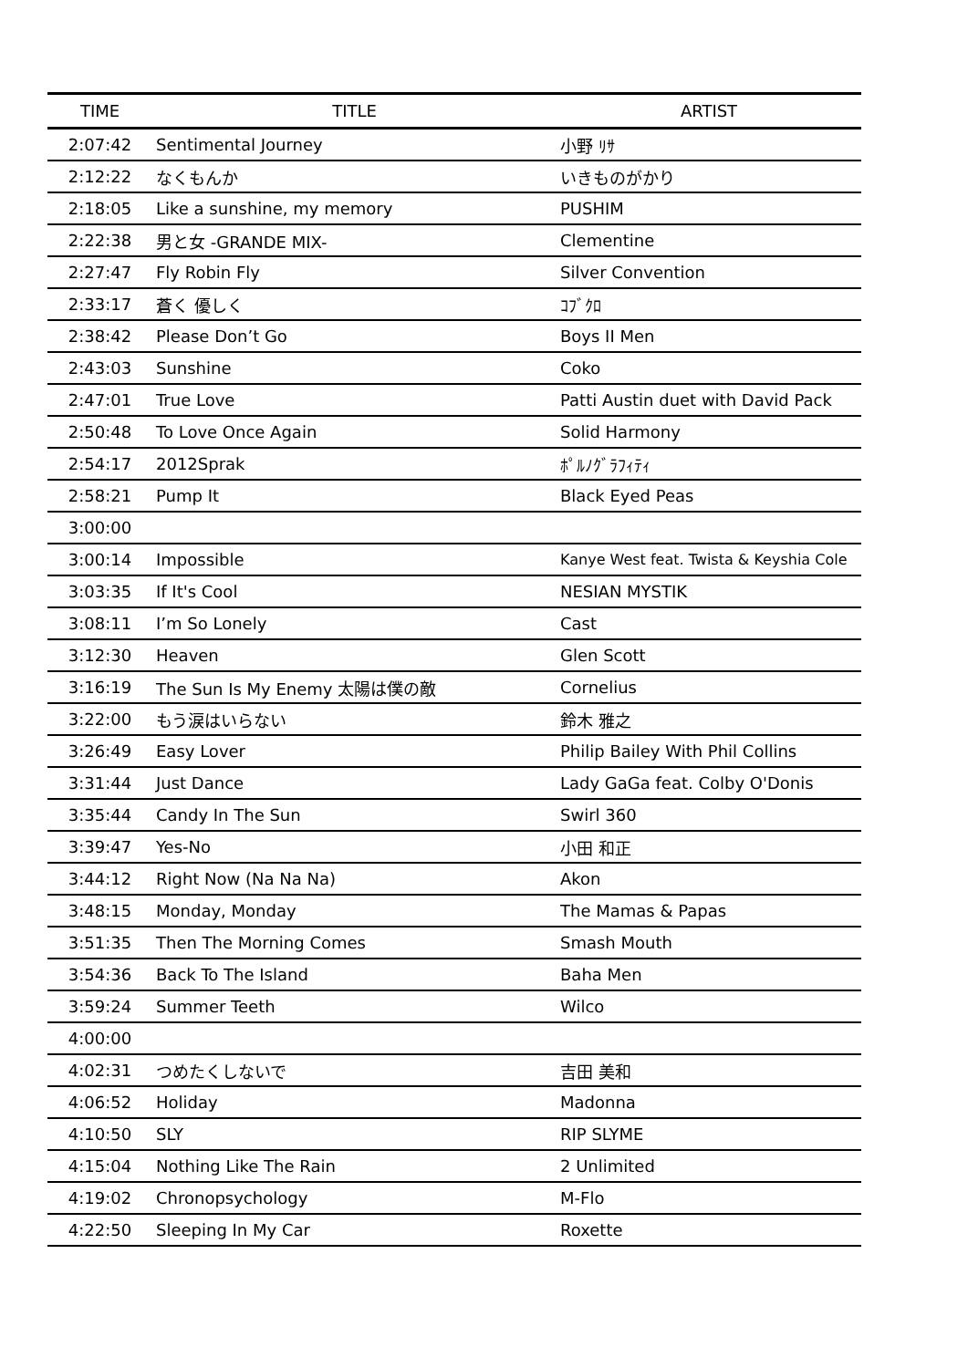| TIME | TITLE | ARTIST |
| --- | --- | --- |
| 2:07:42 | Sentimental Journey | 小野 ﾘｻ |
| 2:12:22 | なくもんか | いきものがかり |
| 2:18:05 | Like a sunshine, my memory | PUSHIM |
| 2:22:38 | 男と女 -GRANDE MIX- | Clementine |
| 2:27:47 | Fly Robin Fly | Silver Convention |
| 2:33:17 | 蒼く 優しく | ｺﾌﾞｸﾛ |
| 2:38:42 | Please Don’t Go | Boys II Men |
| 2:43:03 | Sunshine | Coko |
| 2:47:01 | True Love | Patti Austin duet with David Pack |
| 2:50:48 | To Love Once Again | Solid Harmony |
| 2:54:17 | 2012Sprak | ﾎﾟﾙﾉｸﾞﾗﾌｨﾃｨ |
| 2:58:21 | Pump It | Black Eyed Peas |
| 3:00:00 | | |
| 3:00:14 | Impossible | Kanye West feat. Twista & Keyshia Cole |
| 3:03:35 | If It's Cool | NESIAN MYSTIK |
| 3:08:11 | I’m So Lonely | Cast |
| 3:12:30 | Heaven | Glen Scott |
| 3:16:19 | The Sun Is My Enemy 太陽は僕の敵 | Cornelius |
| 3:22:00 | もう涙はいらない | 鈴木 雅之 |
| 3:26:49 | Easy Lover | Philip Bailey With Phil Collins |
| 3:31:44 | Just Dance | Lady GaGa feat. Colby O'Donis |
| 3:35:44 | Candy In The Sun | Swirl 360 |
| 3:39:47 | Yes-No | 小田 和正 |
| 3:44:12 | Right Now (Na Na Na) | Akon |
| 3:48:15 | Monday, Monday | The Mamas & Papas |
| 3:51:35 | Then The Morning Comes | Smash Mouth |
| 3:54:36 | Back To The Island | Baha Men |
| 3:59:24 | Summer Teeth | Wilco |
| 4:00:00 | | |
| 4:02:31 | つめたくしないで | 吉田 美和 |
| 4:06:52 | Holiday | Madonna |
| 4:10:50 | SLY | RIP SLYME |
| 4:15:04 | Nothing Like The Rain | 2 Unlimited |
| 4:19:02 | Chronopsychology | M-Flo |
| 4:22:50 | Sleeping In My Car | Roxette |